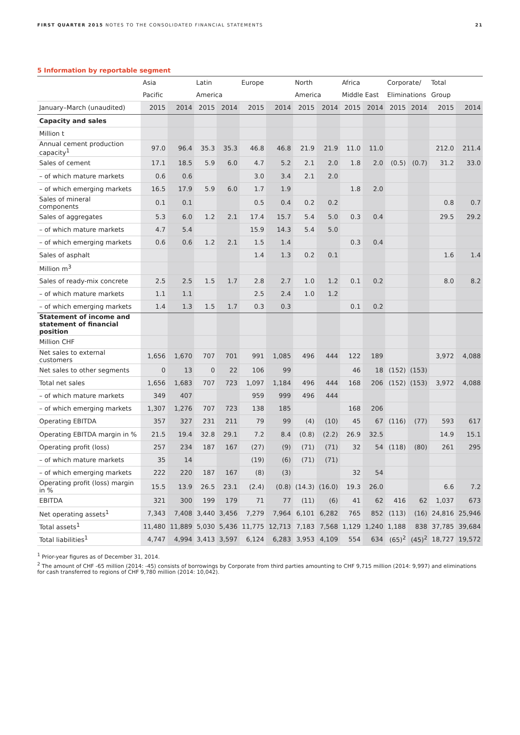FIRST QUARTER 2015 NOTES TO THE CONSOLIDATED FINANCIAL STATEMENTS 21
5 Information by reportable segment
| | Asia | | Latin | | Europe | | North | | Africa | | Corporate/ | | Total | |
| --- | --- | --- | --- | --- | --- | --- | --- | --- | --- | --- | --- | --- | --- | --- |
| | Pacific | | America | | | | America | | Middle East | | Eliminations | | Group | |
| January–March (unaudited) | 2015 | 2014 | 2015 | 2014 | 2015 | 2014 | 2015 | 2014 | 2015 | 2014 | 2015 | 2014 | 2015 | 2014 |
| Capacity and sales | | | | | | | | | | | | | | |
| Million t | | | | | | | | | | | | | | |
| Annual cement production capacity<sup>1</sup> | 97.0 | 96.4 | 35.3 | 35.3 | 46.8 | 46.8 | 21.9 | 21.9 | 11.0 | 11.0 | | | 212.0 | 211.4 |
| Sales of cement | 17.1 | 18.5 | 5.9 | 6.0 | 4.7 | 5.2 | 2.1 | 2.0 | 1.8 | 2.0 | (0.5) | (0.7) | 31.2 | 33.0 |
| – of which mature markets | 0.6 | 0.6 | | | 3.0 | 3.4 | 2.1 | 2.0 | | | | | | |
| – of which emerging markets | 16.5 | 17.9 | 5.9 | 6.0 | 1.7 | 1.9 | | | 1.8 | 2.0 | | | | |
| Sales of mineral components | 0.1 | 0.1 | | | 0.5 | 0.4 | 0.2 | 0.2 | | | | | 0.8 | 0.7 |
| Sales of aggregates | 5.3 | 6.0 | 1.2 | 2.1 | 17.4 | 15.7 | 5.4 | 5.0 | 0.3 | 0.4 | | | 29.5 | 29.2 |
| – of which mature markets | 4.7 | 5.4 | | | 15.9 | 14.3 | 5.4 | 5.0 | | | | | | |
| – of which emerging markets | 0.6 | 0.6 | 1.2 | 2.1 | 1.5 | 1.4 | | | 0.3 | 0.4 | | | | |
| Sales of asphalt | | | | | 1.4 | 1.3 | 0.2 | 0.1 | | | | | 1.6 | 1.4 |
| Million m<sup>3</sup> | | | | | | | | | | | | | | |
| Sales of ready-mix concrete | 2.5 | 2.5 | 1.5 | 1.7 | 2.8 | 2.7 | 1.0 | 1.2 | 0.1 | 0.2 | | | 8.0 | 8.2 |
| – of which mature markets | 1.1 | 1.1 | | | 2.5 | 2.4 | 1.0 | 1.2 | | | | | | |
| – of which emerging markets | 1.4 | 1.3 | 1.5 | 1.7 | 0.3 | 0.3 | | | 0.1 | 0.2 | | | | |
| Statement of income and statement of financial position | | | | | | | | | | | | | | |
| Million CHF | | | | | | | | | | | | | | |
| Net sales to external customers | 1,656 | 1,670 | 707 | 701 | 991 | 1,085 | 496 | 444 | 122 | 189 | | | 3,972 | 4,088 |
| Net sales to other segments | 0 | 13 | 0 | 22 | 106 | 99 | | | 46 | 18 | (152) | (153) | | |
| Total net sales | 1,656 | 1,683 | 707 | 723 | 1,097 | 1,184 | 496 | 444 | 168 | 206 | (152) | (153) | 3,972 | 4,088 |
| – of which mature markets | 349 | 407 | | | 959 | 999 | 496 | 444 | | | | | | |
| – of which emerging markets | 1,307 | 1,276 | 707 | 723 | 138 | 185 | | | 168 | 206 | | | | |
| Operating EBITDA | 357 | 327 | 231 | 211 | 79 | 99 | (4) | (10) | 45 | 67 | (116) | (77) | 593 | 617 |
| Operating EBITDA margin in % | 21.5 | 19.4 | 32.8 | 29.1 | 7.2 | 8.4 | (0.8) | (2.2) | 26.9 | 32.5 | | | 14.9 | 15.1 |
| Operating profit (loss) | 257 | 234 | 187 | 167 | (27) | (9) | (71) | (71) | 32 | 54 | (118) | (80) | 261 | 295 |
| – of which mature markets | 35 | 14 | | | (19) | (6) | (71) | (71) | | | | | | |
| – of which emerging markets | 222 | 220 | 187 | 167 | (8) | (3) | | | 32 | 54 | | | | |
| Operating profit (loss) margin in % | 15.5 | 13.9 | 26.5 | 23.1 | (2.4) | (0.8) | (14.3) | (16.0) | 19.3 | 26.0 | | | 6.6 | 7.2 |
| EBITDA | 321 | 300 | 199 | 179 | 71 | 77 | (11) | (6) | 41 | 62 | 416 | 62 | 1,037 | 673 |
| Net operating assets<sup>1</sup> | 7,343 | 7,408 | 3,440 | 3,456 | 7,279 | 7,964 | 6,101 | 6,282 | 765 | 852 | (113) | (16) | 24,816 | 25,946 |
| Total assets<sup>1</sup> | 11,480 | 11,889 | 5,030 | 5,436 | 11,775 | 12,713 | 7,183 | 7,568 | 1,129 | 1,240 | 1,188 | 838 | 37,785 | 39,684 |
| Total liabilities<sup>1</sup> | 4,747 | 4,994 | 3,413 | 3,597 | 6,124 | 6,283 | 3,953 | 4,109 | 554 | 634 | (65)<sup>2</sup> | (45)<sup>2</sup> | 18,727 | 19,572 |
<sup>1</sup> Prior-year figures as of December 31, 2014.
<sup>2</sup> The amount of CHF -65 million (2014: -45) consists of borrowings by Corporate from third parties amounting to CHF 9,715 million (2014: 9,997) and eliminations for cash transferred to regions of CHF 9,780 million (2014: 10,042).